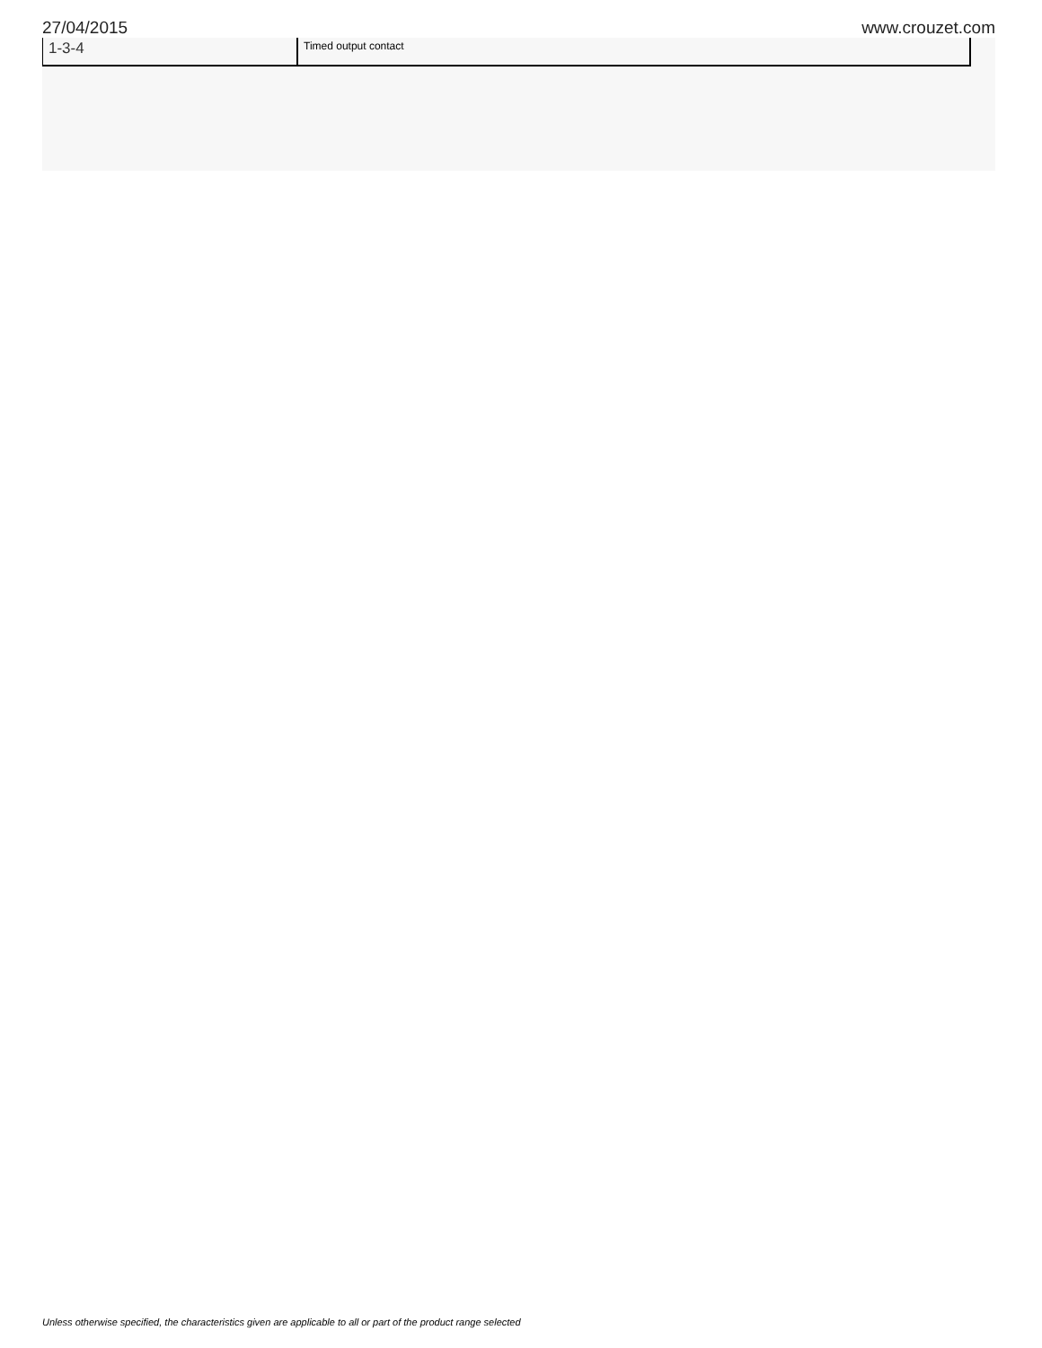27/04/2015 www.crouzet.com
| 1-3-4 | Timed output contact |
Unless otherwise specified, the characteristics given are applicable to all or part of the product range selected